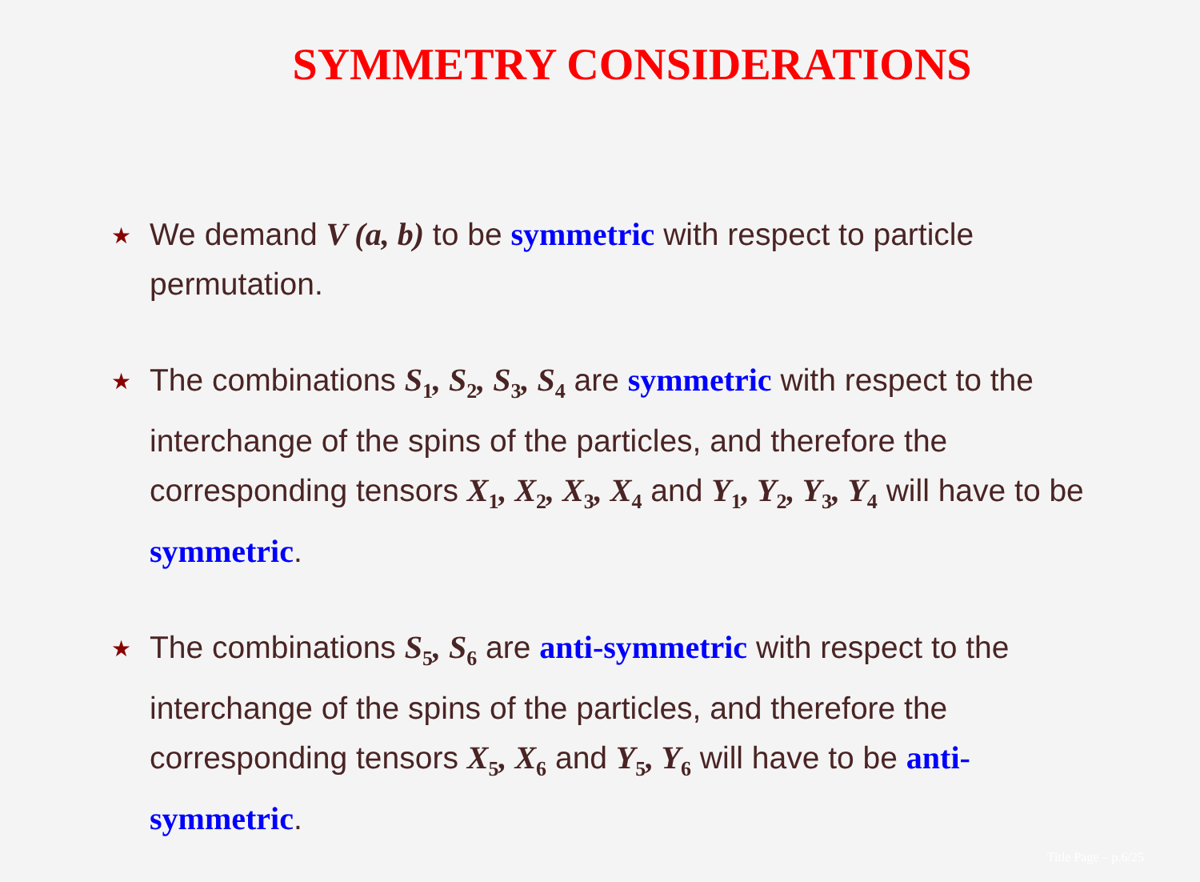SYMMETRY CONSIDERATIONS
★ We demand V (a, b) to be symmetric with respect to particle permutation.
★ The combinations S<sub>1</sub>, S<sub>2</sub>, S<sub>3</sub>, S<sub>4</sub> are symmetric with respect to the interchange of the spins of the particles, and therefore the corresponding tensors X<sub>1</sub>, X<sub>2</sub>, X<sub>3</sub>, X<sub>4</sub> and Y<sub>1</sub>, Y<sub>2</sub>, Y<sub>3</sub>, Y<sub>4</sub> will have to be symmetric.
★ The combinations S<sub>5</sub>, S<sub>6</sub> are anti-symmetric with respect to the interchange of the spins of the particles, and therefore the corresponding tensors X<sub>5</sub>, X<sub>6</sub> and Y<sub>5</sub>, Y<sub>6</sub> will have to be anti-symmetric.
Title Page – p.6/25